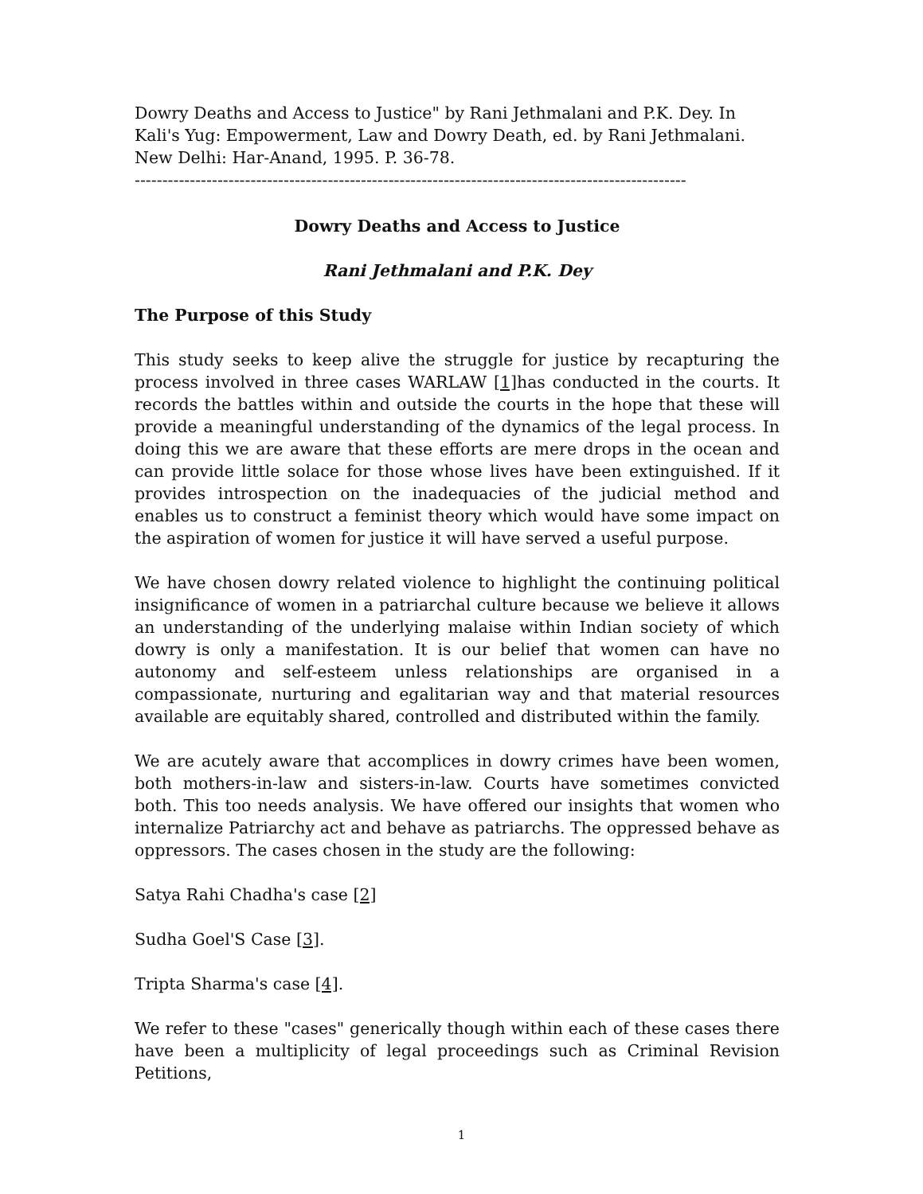Dowry Deaths and Access to Justice" by Rani Jethmalani and P.K. Dey. In Kali's Yug: Empowerment, Law and Dowry Death, ed. by Rani Jethmalani. New Delhi: Har-Anand, 1995. P. 36-78.
----------------------------------------------------------------------------------------------------
Dowry Deaths and Access to Justice
Rani Jethmalani and P.K. Dey
The Purpose of this Study
This study seeks to keep alive the struggle for justice by recapturing the process involved in three cases WARLAW [1] has conducted in the courts. It records the battles within and outside the courts in the hope that these will provide a meaningful understanding of the dynamics of the legal process. In doing this we are aware that these efforts are mere drops in the ocean and can provide little solace for those whose lives have been extinguished. If it provides introspection on the inadequacies of the judicial method and enables us to construct a feminist theory which would have some impact on the aspiration of women for justice it will have served a useful purpose.
We have chosen dowry related violence to highlight the continuing political insignificance of women in a patriarchal culture because we believe it allows an understanding of the underlying malaise within Indian society of which dowry is only a manifestation. It is our belief that women can have no autonomy and self-esteem unless relationships are organised in a compassionate, nurturing and egalitarian way and that material resources available are equitably shared, controlled and distributed within the family.
We are acutely aware that accomplices in dowry crimes have been women, both mothers-in-law and sisters-in-law. Courts have sometimes convicted both. This too needs analysis. We have offered our insights that women who internalize Patriarchy act and behave as patriarchs. The oppressed behave as oppressors. The cases chosen in the study are the following:
Satya Rahi Chadha's case [2]
Sudha Goel'S Case [3].
Tripta Sharma's case [4].
We refer to these "cases" generically though within each of these cases there have been a multiplicity of legal proceedings such as Criminal Revision Petitions,
1